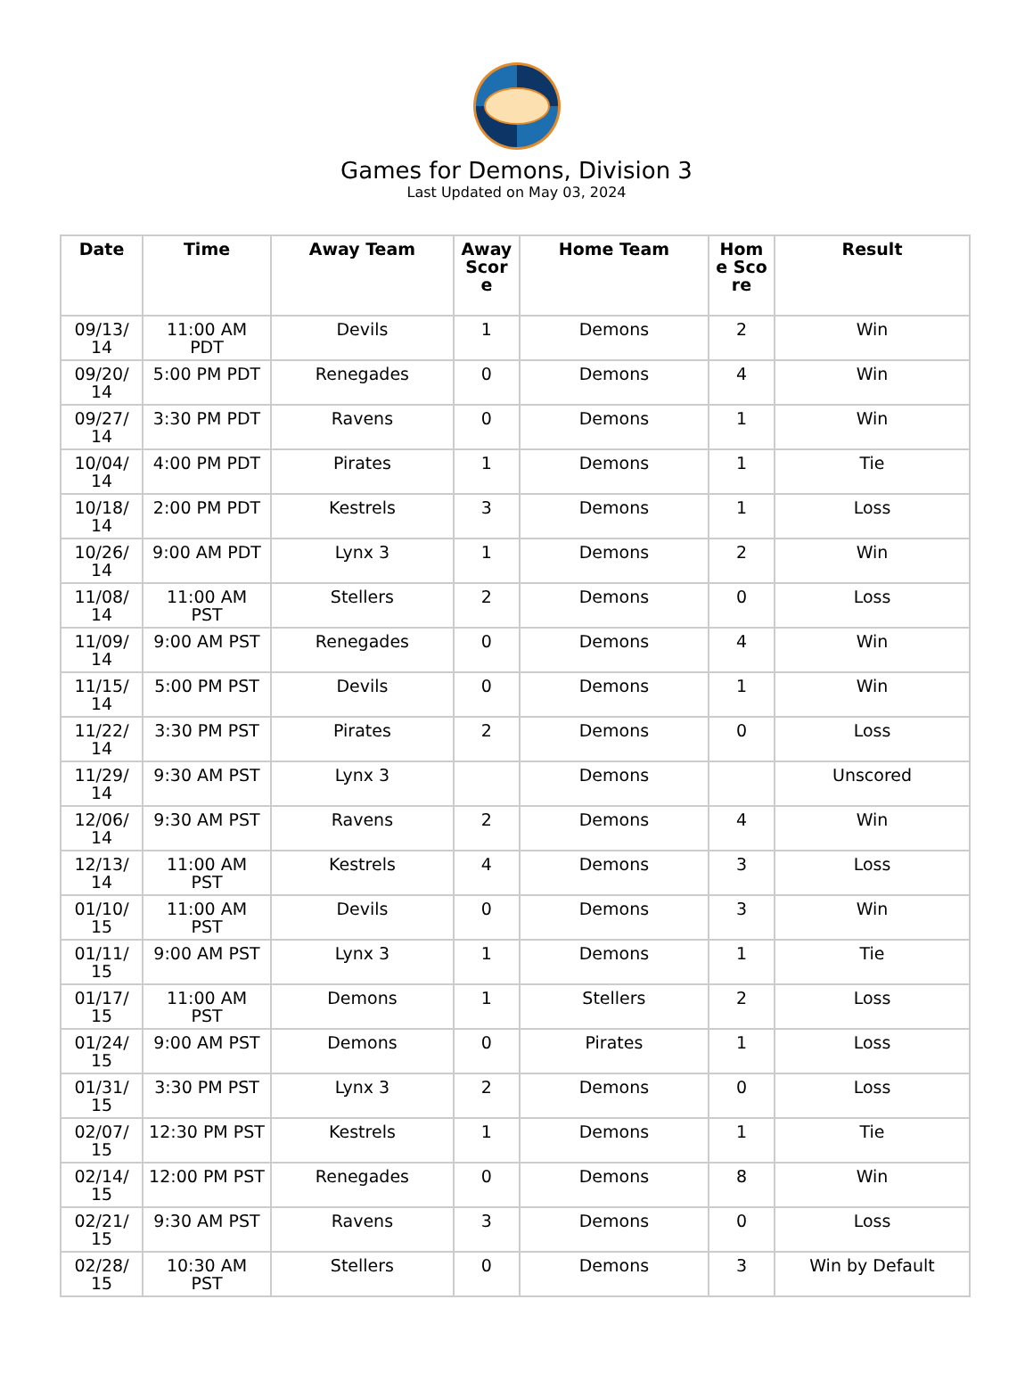Games for Demons, Division 3
Last Updated on May 03, 2024
| Date | Time | Away Team | Away Score | Home Team | Home Score | Result |
| --- | --- | --- | --- | --- | --- | --- |
| 09/13/ 14 | 11:00 AM PDT | Devils | 1 | Demons | 2 | Win |
| 09/20/ 14 | 5:00 PM PDT | Renegades | 0 | Demons | 4 | Win |
| 09/27/ 14 | 3:30 PM PDT | Ravens | 0 | Demons | 1 | Win |
| 10/04/ 14 | 4:00 PM PDT | Pirates | 1 | Demons | 1 | Tie |
| 10/18/ 14 | 2:00 PM PDT | Kestrels | 3 | Demons | 1 | Loss |
| 10/26/ 14 | 9:00 AM PDT | Lynx 3 | 1 | Demons | 2 | Win |
| 11/08/ 14 | 11:00 AM PST | Stellers | 2 | Demons | 0 | Loss |
| 11/09/ 14 | 9:00 AM PST | Renegades | 0 | Demons | 4 | Win |
| 11/15/ 14 | 5:00 PM PST | Devils | 0 | Demons | 1 | Win |
| 11/22/ 14 | 3:30 PM PST | Pirates | 2 | Demons | 0 | Loss |
| 11/29/ 14 | 9:30 AM PST | Lynx 3 | | Demons | | Unscored |
| 12/06/ 14 | 9:30 AM PST | Ravens | 2 | Demons | 4 | Win |
| 12/13/ 14 | 11:00 AM PST | Kestrels | 4 | Demons | 3 | Loss |
| 01/10/ 15 | 11:00 AM PST | Devils | 0 | Demons | 3 | Win |
| 01/11/ 15 | 9:00 AM PST | Lynx 3 | 1 | Demons | 1 | Tie |
| 01/17/ 15 | 11:00 AM PST | Demons | 1 | Stellers | 2 | Loss |
| 01/24/ 15 | 9:00 AM PST | Demons | 0 | Pirates | 1 | Loss |
| 01/31/ 15 | 3:30 PM PST | Lynx 3 | 2 | Demons | 0 | Loss |
| 02/07/ 15 | 12:30 PM PST | Kestrels | 1 | Demons | 1 | Tie |
| 02/14/ 15 | 12:00 PM PST | Renegades | 0 | Demons | 8 | Win |
| 02/21/ 15 | 9:30 AM PST | Ravens | 3 | Demons | 0 | Loss |
| 02/28/ 15 | 10:30 AM PST | Stellers | 0 | Demons | 3 | Win by Default |